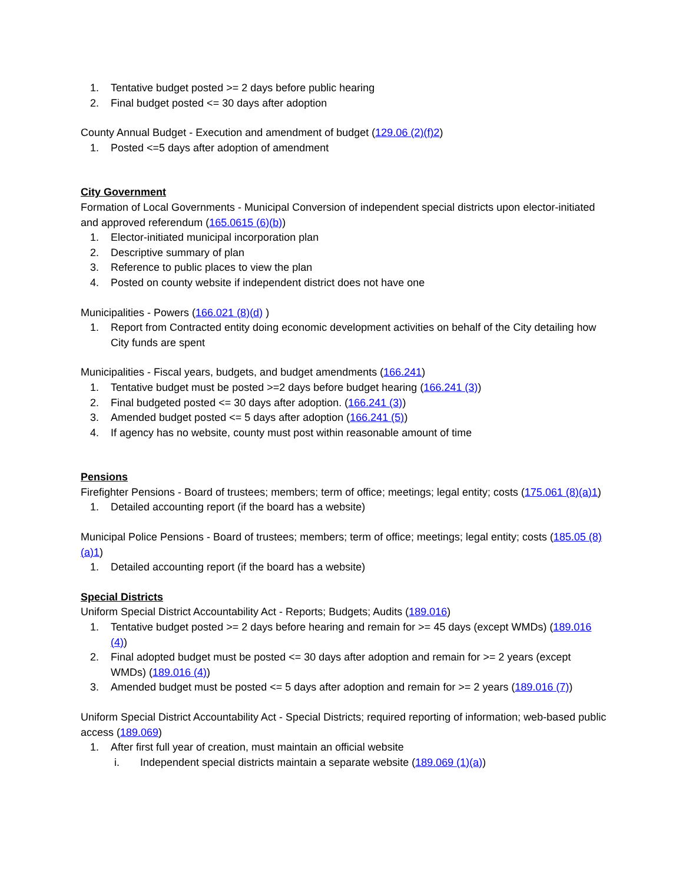1. Tentative budget posted >= 2 days before public hearing
2. Final budget posted <= 30 days after adoption
County Annual Budget - Execution and amendment of budget (129.06 (2)(f)2)
1. Posted <=5 days after adoption of amendment
City Government
Formation of Local Governments - Municipal Conversion of independent special districts upon elector-initiated and approved referendum (165.0615 (6)(b))
1. Elector-initiated municipal incorporation plan
2. Descriptive summary of plan
3. Reference to public places to view the plan
4. Posted on county website if independent district does not have one
Municipalities - Powers (166.021 (8)(d) )
1. Report from Contracted entity doing economic development activities on behalf of the City detailing how City funds are spent
Municipalities - Fiscal years, budgets, and budget amendments (166.241)
1. Tentative budget must be posted >=2 days before budget hearing (166.241 (3))
2. Final budgeted posted <= 30 days after adoption. (166.241 (3))
3. Amended budget posted <= 5 days after adoption (166.241 (5))
4. If agency has no website, county must post within reasonable amount of time
Pensions
Firefighter Pensions - Board of trustees; members; term of office; meetings; legal entity; costs (175.061 (8)(a)1)
1. Detailed accounting report (if the board has a website)
Municipal Police Pensions - Board of trustees; members; term of office; meetings; legal entity; costs (185.05 (8)(a)1)
1. Detailed accounting report (if the board has a website)
Special Districts
Uniform Special District Accountability Act - Reports; Budgets; Audits (189.016)
1. Tentative budget posted >= 2 days before hearing and remain for >= 45 days (except WMDs) (189.016 (4))
2. Final adopted budget must be posted <= 30 days after adoption and remain for >= 2 years (except WMDs) (189.016 (4))
3. Amended budget must be posted <= 5 days after adoption and remain for >= 2 years (189.016 (7))
Uniform Special District Accountability Act - Special Districts; required reporting of information; web-based public access (189.069)
1. After first full year of creation, must maintain an official website
i. Independent special districts maintain a separate website (189.069 (1)(a))